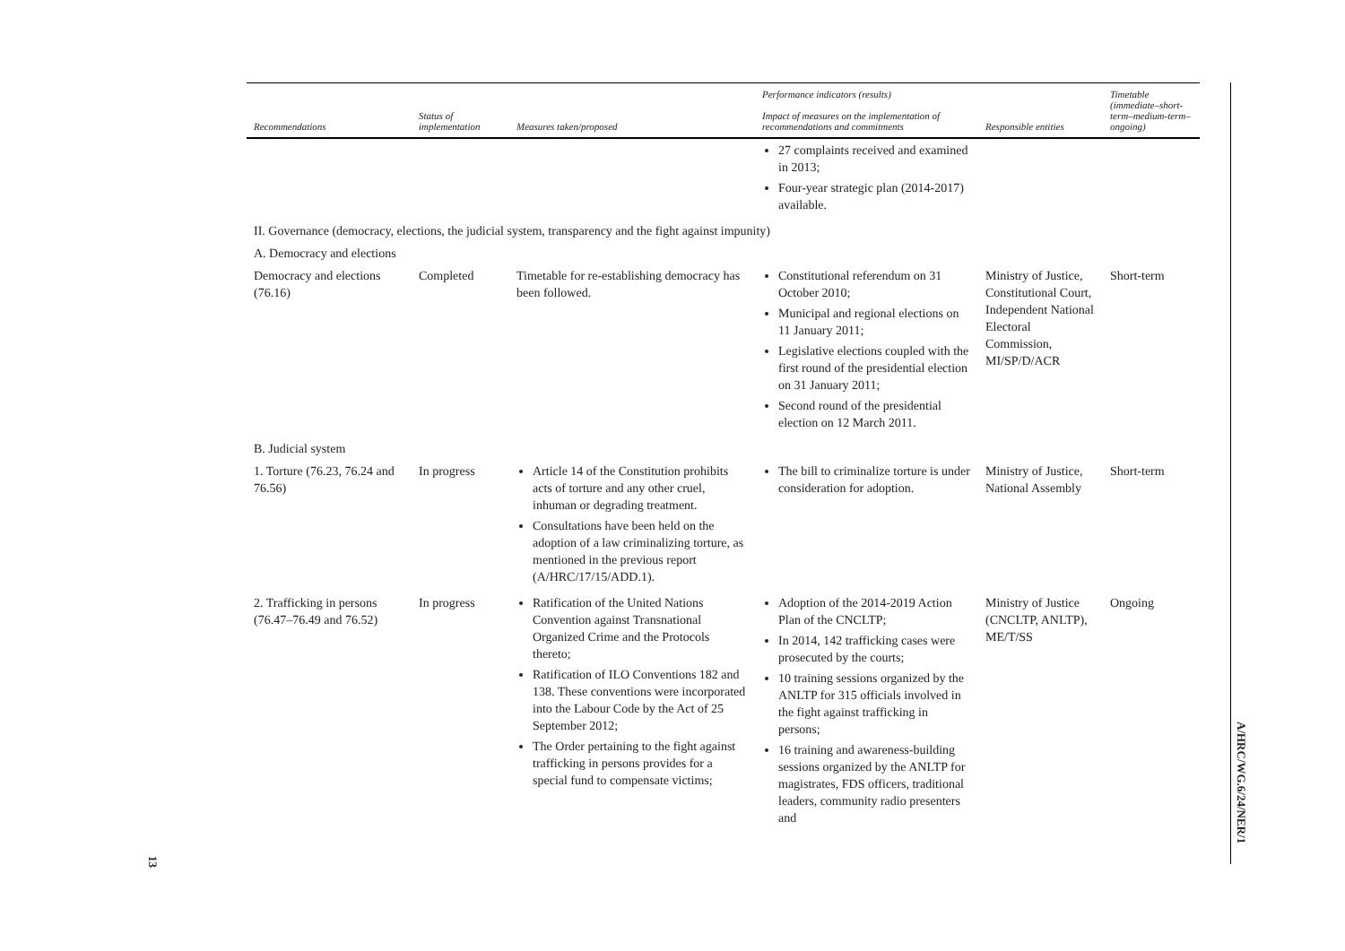| Recommendations | Status of implementation | Measures taken/proposed | Performance indicators (results) Impact of measures on the implementation of recommendations and commitments | Responsible entities | Timetable (immediate–short-term–medium-term–ongoing) |
| --- | --- | --- | --- | --- | --- |
| | | | 27 complaints received and examined in 2013; Four-year strategic plan (2014-2017) available. | | |
| II. Governance (democracy, elections, the judicial system, transparency and the fight against impunity) | | | | | |
| A. Democracy and elections | | | | | |
| Democracy and elections (76.16) | Completed | Timetable for re-establishing democracy has been followed. | Constitutional referendum on 31 October 2010; Municipal and regional elections on 11 January 2011; Legislative elections coupled with the first round of the presidential election on 31 January 2011; Second round of the presidential election on 12 March 2011. | Ministry of Justice, Constitutional Court, Independent National Electoral Commission, MI/SP/D/ACR | Short-term |
| B. Judicial system | | | | | |
| 1. Torture (76.23, 76.24 and 76.56) | In progress | Article 14 of the Constitution prohibits acts of torture and any other cruel, inhuman or degrading treatment. Consultations have been held on the adoption of a law criminalizing torture, as mentioned in the previous report (A/HRC/17/15/ADD.1). | The bill to criminalize torture is under consideration for adoption. | Ministry of Justice, National Assembly | Short-term |
| 2. Trafficking in persons (76.47–76.49 and 76.52) | In progress | Ratification of the United Nations Convention against Transnational Organized Crime and the Protocols thereto; Ratification of ILO Conventions 182 and 138. These conventions were incorporated into the Labour Code by the Act of 25 September 2012; The Order pertaining to the fight against trafficking in persons provides for a special fund to compensate victims; | Adoption of the 2014-2019 Action Plan of the CNCLTP; In 2014, 142 trafficking cases were prosecuted by the courts; 10 training sessions organized by the ANLTP for 315 officials involved in the fight against trafficking in persons; 16 training and awareness-building sessions organized by the ANLTP for magistrates, FDS officers, traditional leaders, community radio presenters and | Ministry of Justice (CNCLTP, ANLTP), ME/T/SS | Ongoing |
A/HRC/WG.6/24/NER/1
13